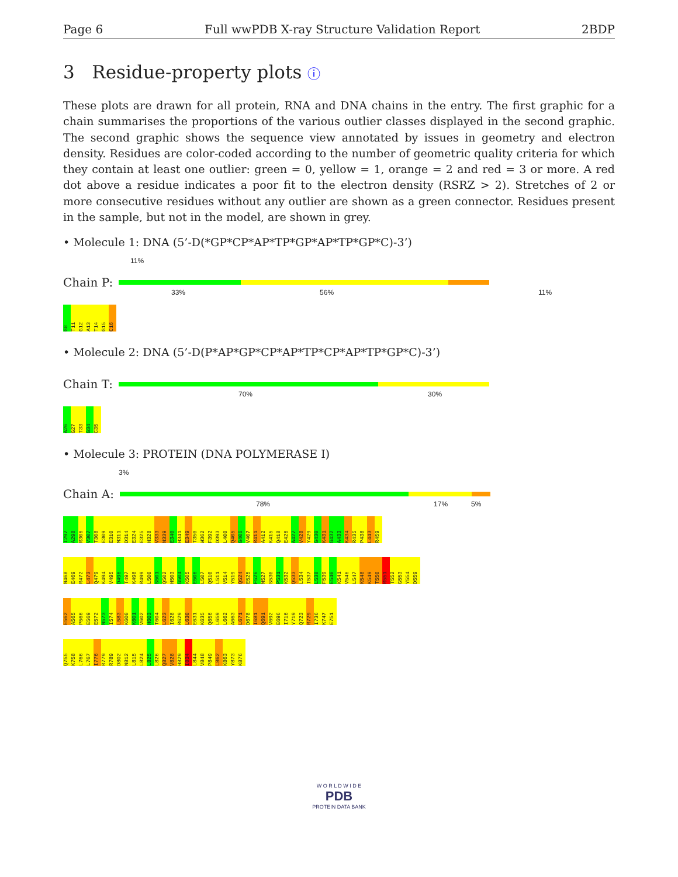Page 6 Full wwPDB X-ray Structure Validation Report 2BDP
3 Residue-property plots ⓘ
These plots are drawn for all protein, RNA and DNA chains in the entry. The first graphic for a chain summarises the proportions of the various outlier classes displayed in the second graphic. The second graphic shows the sequence view annotated by issues in geometry and electron density. Residues are color-coded according to the number of geometric quality criteria for which they contain at least one outlier: green = 0, yellow = 1, orange = 2 and red = 3 or more. A red dot above a residue indicates a poor fit to the electron density (RSRZ > 2). Stretches of 2 or more consecutive residues without any outlier are shown as a green connector. Residues present in the sample, but not in the model, are shown in grey.
• Molecule 1: DNA (5’-D(*GP*CP*AP*TP*GP*AP*TP*GP*C)-3’)
11%
Chain P:
33% 56% 11%
G8 T11 G12 A13 T14 G15 C16
• Molecule 2: DNA (5’-D(P*AP*GP*CP*AP*TP*CP*AP*TP*GP*C)-3’)
Chain T:
70% 30%
A26 G27 T33 G34 C35
• Molecule 3: PROTEIN (DNA POLYMERASE I)
3%
Chain A:
78% 17% 5%
I297 A298 R306 V307 T308 E309 E310 M311 D314 E324 E325 H328 V333 N339 E340 H341 E349 T350 W362 F392 D393 L400 Q405 G406 V407 R411 A412 K415 Q418 E426 A427 V428 Y429 G430 K431 G432 A433 K434 R435 P438 L443 R459
N468 E469 R472 L473 Q479 K494 V495 D496 T497 K498 R499 L500 S501 Q502 H503 G504 K505 E506 L507 Q510 L511 V514 Y519 Q524 E525 F526 M527 S530 P531 K532 Q533 L534 I537 L538 F539 E540 K541 V546 L547 K548 K549 T550 R551 T552 G553 Y554 D559
E562 A565 P566 E569 E572 N573 I574 L583 K600 K601 V602 H603 T604 L623 I628 R629 L630 E631 K635 Q656 L659 L662 A663 L671 D678 I681 Q691 V692 E696 I716 Y719 Q723 R729 I736 K747 E751
Q755 K758 L766 L767 I776 R779 R789 D802 N812 L815 L824 L825 L826 Q827 V828 H829 I834 L844 V848 P849 L862 K863 Y873 K876
W O R L D W I D E
PDB
PROTEIN DATA BANK